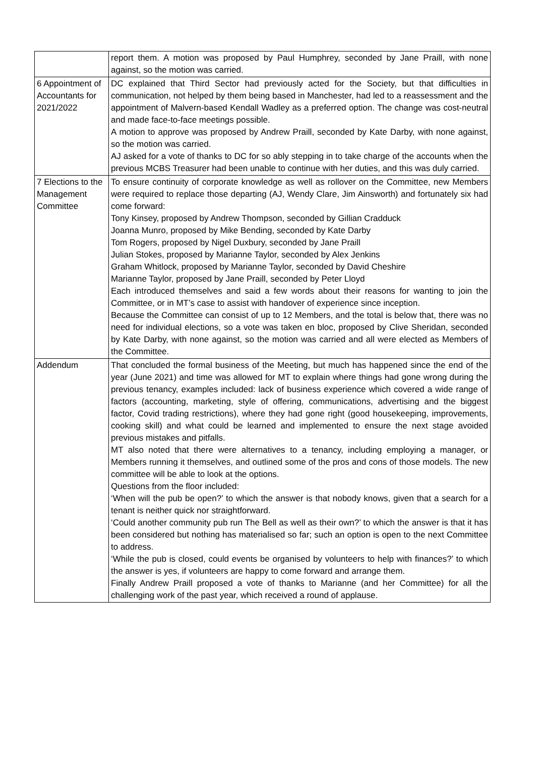| | report them. A motion was proposed by Paul Humphrey, seconded by Jane Praill, with none against, so the motion was carried. |
| 6 Appointment of Accountants for 2021/2022 | DC explained that Third Sector had previously acted for the Society, but that difficulties in communication, not helped by them being based in Manchester, had led to a reassessment and the appointment of Malvern-based Kendall Wadley as a preferred option. The change was cost-neutral and made face-to-face meetings possible. A motion to approve was proposed by Andrew Praill, seconded by Kate Darby, with none against, so the motion was carried. AJ asked for a vote of thanks to DC for so ably stepping in to take charge of the accounts when the previous MCBS Treasurer had been unable to continue with her duties, and this was duly carried. |
| 7 Elections to the Management Committee | To ensure continuity of corporate knowledge as well as rollover on the Committee, new Members were required to replace those departing (AJ, Wendy Clare, Jim Ainsworth) and fortunately six had come forward: Tony Kinsey, proposed by Andrew Thompson, seconded by Gillian Cradduck Joanna Munro, proposed by Mike Bending, seconded by Kate Darby Tom Rogers, proposed by Nigel Duxbury, seconded by Jane Praill Julian Stokes, proposed by Marianne Taylor, seconded by Alex Jenkins Graham Whitlock, proposed by Marianne Taylor, seconded by David Cheshire Marianne Taylor, proposed by Jane Praill, seconded by Peter Lloyd Each introduced themselves and said a few words about their reasons for wanting to join the Committee, or in MT’s case to assist with handover of experience since inception. Because the Committee can consist of up to 12 Members, and the total is below that, there was no need for individual elections, so a vote was taken en bloc, proposed by Clive Sheridan, seconded by Kate Darby, with none against, so the motion was carried and all were elected as Members of the Committee. |
| Addendum | That concluded the formal business of the Meeting, but much has happened since the end of the year (June 2021) and time was allowed for MT to explain where things had gone wrong during the previous tenancy, examples included: lack of business experience which covered a wide range of factors (accounting, marketing, style of offering, communications, advertising and the biggest factor, Covid trading restrictions), where they had gone right (good housekeeping, improvements, cooking skill) and what could be learned and implemented to ensure the next stage avoided previous mistakes and pitfalls. MT also noted that there were alternatives to a tenancy, including employing a manager, or Members running it themselves, and outlined some of the pros and cons of those models. The new committee will be able to look at the options. Questions from the floor included: ‘When will the pub be open?’ to which the answer is that nobody knows, given that a search for a tenant is neither quick nor straightforward. ‘Could another community pub run The Bell as well as their own?’ to which the answer is that it has been considered but nothing has materialised so far; such an option is open to the next Committee to address. ‘While the pub is closed, could events be organised by volunteers to help with finances?’ to which the answer is yes, if volunteers are happy to come forward and arrange them. Finally Andrew Praill proposed a vote of thanks to Marianne (and her Committee) for all the challenging work of the past year, which received a round of applause. |